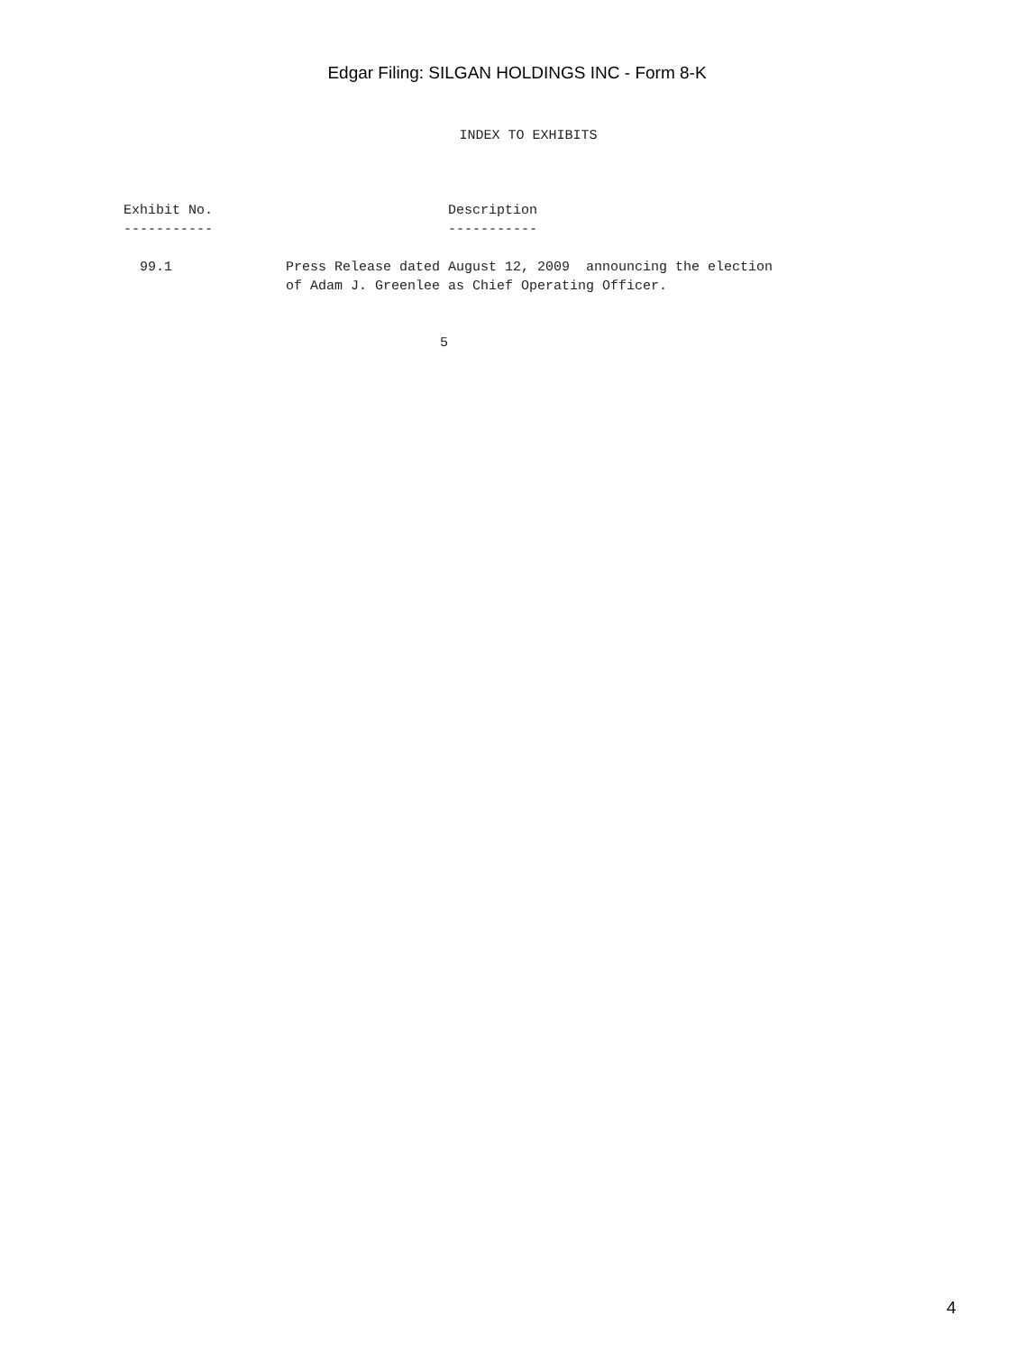Edgar Filing: SILGAN HOLDINGS INC - Form 8-K
     INDEX TO EXHIBITS
Exhibit No.                             Description
-----------                             -----------

  99.1              Press Release dated August 12, 2009  announcing the election
                    of Adam J. Greenlee as Chief Operating Officer.


                                       5
4